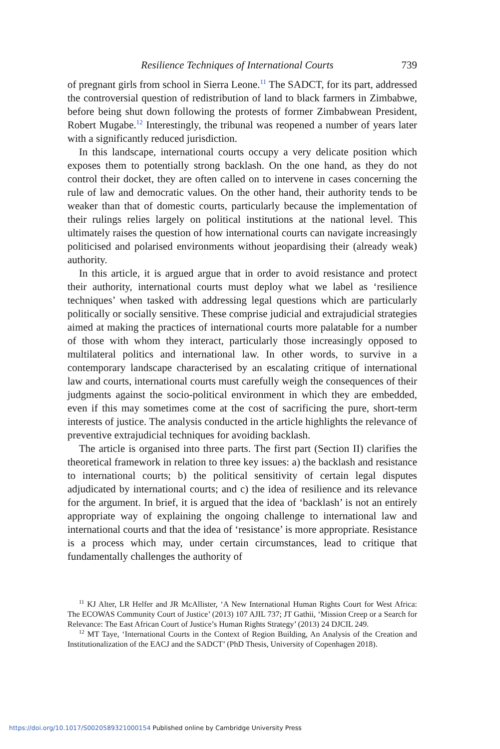Resilience Techniques of International Courts 739
of pregnant girls from school in Sierra Leone.<sup>11</sup> The SADCT, for its part, addressed the controversial question of redistribution of land to black farmers in Zimbabwe, before being shut down following the protests of former Zimbabwean President, Robert Mugabe.<sup>12</sup> Interestingly, the tribunal was reopened a number of years later with a significantly reduced jurisdiction.
In this landscape, international courts occupy a very delicate position which exposes them to potentially strong backlash. On the one hand, as they do not control their docket, they are often called on to intervene in cases concerning the rule of law and democratic values. On the other hand, their authority tends to be weaker than that of domestic courts, particularly because the implementation of their rulings relies largely on political institutions at the national level. This ultimately raises the question of how international courts can navigate increasingly politicised and polarised environments without jeopardising their (already weak) authority.
In this article, it is argued argue that in order to avoid resistance and protect their authority, international courts must deploy what we label as ‘resilience techniques’ when tasked with addressing legal questions which are particularly politically or socially sensitive. These comprise judicial and extrajudicial strategies aimed at making the practices of international courts more palatable for a number of those with whom they interact, particularly those increasingly opposed to multilateral politics and international law. In other words, to survive in a contemporary landscape characterised by an escalating critique of international law and courts, international courts must carefully weigh the consequences of their judgments against the socio-political environment in which they are embedded, even if this may sometimes come at the cost of sacrificing the pure, short-term interests of justice. The analysis conducted in the article highlights the relevance of preventive extrajudicial techniques for avoiding backlash.
The article is organised into three parts. The first part (Section II) clarifies the theoretical framework in relation to three key issues: a) the backlash and resistance to international courts; b) the political sensitivity of certain legal disputes adjudicated by international courts; and c) the idea of resilience and its relevance for the argument. In brief, it is argued that the idea of ‘backlash’ is not an entirely appropriate way of explaining the ongoing challenge to international law and international courts and that the idea of ‘resistance’ is more appropriate. Resistance is a process which may, under certain circumstances, lead to critique that fundamentally challenges the authority of
<sup>11</sup> KJ Alter, LR Helfer and JR McAllister, ‘A New International Human Rights Court for West Africa: The ECOWAS Community Court of Justice’ (2013) 107 AJIL 737; JT Gathii, ‘Mission Creep or a Search for Relevance: The East African Court of Justice’s Human Rights Strategy’ (2013) 24 DJCIL 249.
<sup>12</sup> MT Taye, ‘International Courts in the Context of Region Building, An Analysis of the Creation and Institutionalization of the EACJ and the SADCT’ (PhD Thesis, University of Copenhagen 2018).
https://doi.org/10.1017/S0020589321000154 Published online by Cambridge University Press